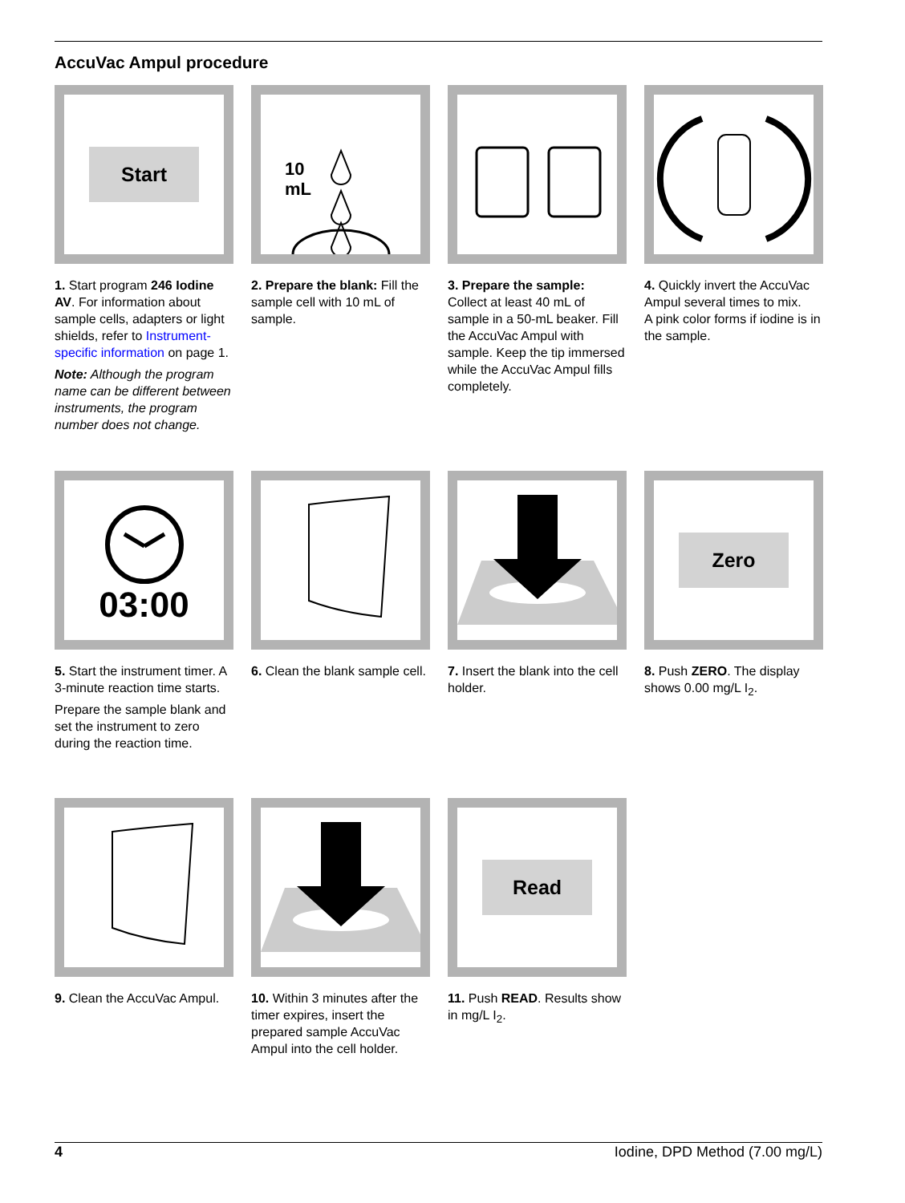AccuVac Ampul procedure
Start
1. Start program 246 Iodine AV. For information about sample cells, adapters or light shields, refer to Instrument-specific information on page 1.
Note: Although the program name can be different between instruments, the program number does not change.
10
mL
2. Prepare the blank: Fill the sample cell with 10 mL of sample.
3. Prepare the sample: Collect at least 40 mL of sample in a 50-mL beaker. Fill the AccuVac Ampul with sample. Keep the tip immersed while the AccuVac Ampul fills completely.
4. Quickly invert the AccuVac Ampul several times to mix.
A pink color forms if iodine is in the sample.
03:00
5. Start the instrument timer. A 3-minute reaction time starts.
Prepare the sample blank and set the instrument to zero during the reaction time.
6. Clean the blank sample cell.
7. Insert the blank into the cell holder.
Zero
8. Push ZERO. The display shows 0.00 mg/L I<sub>2</sub>.
9. Clean the AccuVac Ampul.
10. Within 3 minutes after the timer expires, insert the prepared sample AccuVac Ampul into the cell holder.
Read
11. Push READ. Results show in mg/L I<sub>2</sub>.
4 Iodine, DPD Method (7.00 mg/L)